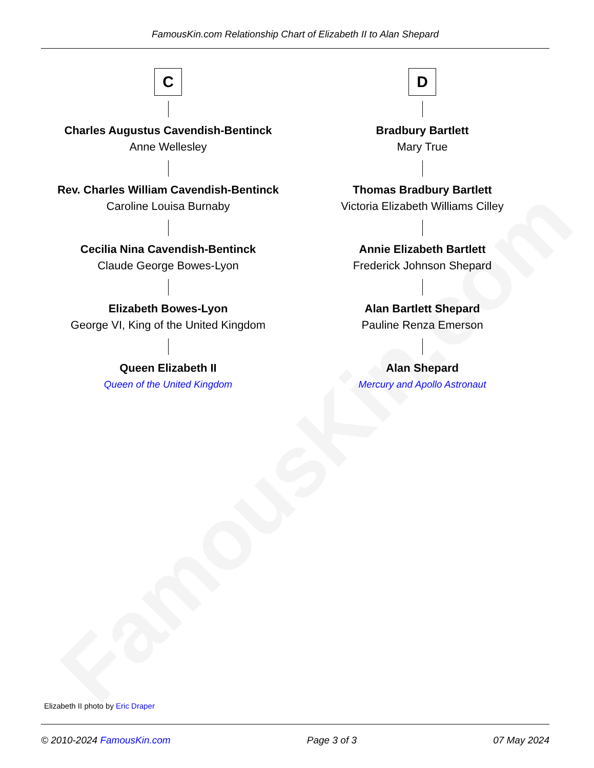FamousKin.com
FamousKin.com Relationship Chart of Elizabeth II to Alan Shepard
C
Charles Augustus Cavendish-Bentinck
Anne Wellesley
Rev. Charles William Cavendish-Bentinck
Caroline Louisa Burnaby
Cecilia Nina Cavendish-Bentinck
Claude George Bowes-Lyon
Elizabeth Bowes-Lyon
George VI, King of the United Kingdom
Queen Elizabeth II
Queen of the United Kingdom
D
Bradbury Bartlett
Mary True
Thomas Bradbury Bartlett
Victoria Elizabeth Williams Cilley
Annie Elizabeth Bartlett
Frederick Johnson Shepard
Alan Bartlett Shepard
Pauline Renza Emerson
Alan Shepard
Mercury and Apollo Astronaut
Elizabeth II photo by Eric Draper
© 2010-2024 FamousKin.com Page 3 of 3 07 May 2024